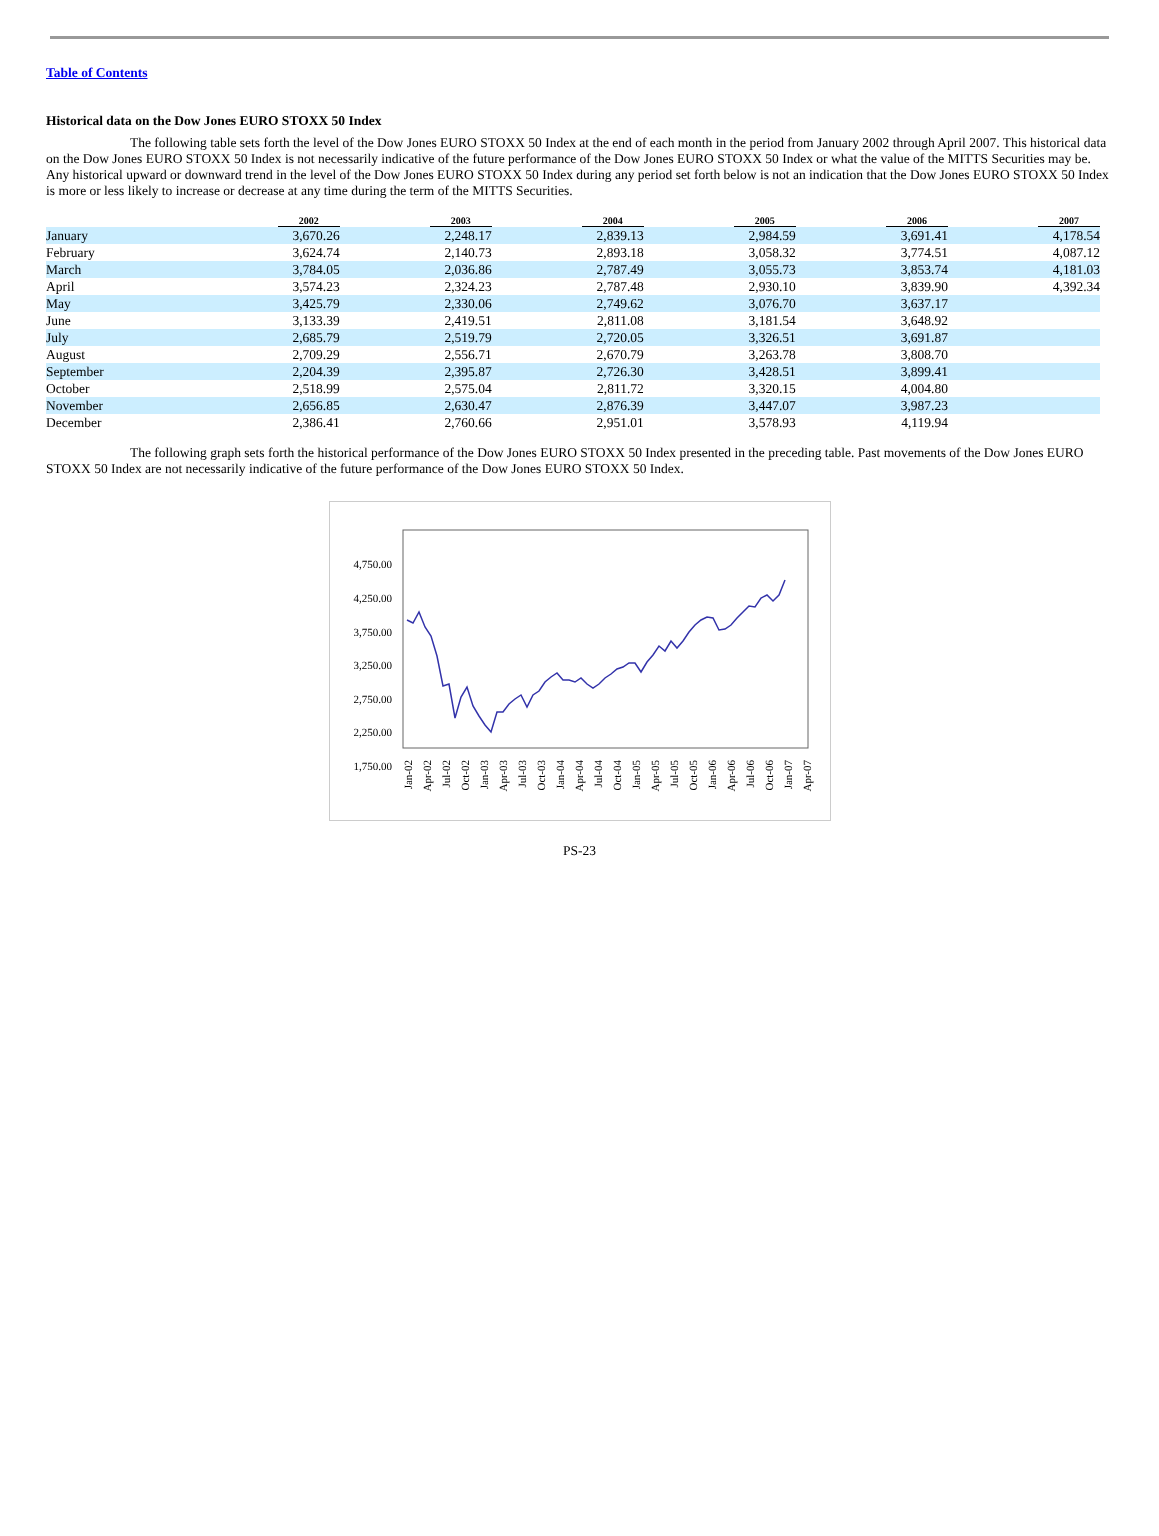Table of Contents
Historical data on the Dow Jones EURO STOXX 50 Index
The following table sets forth the level of the Dow Jones EURO STOXX 50 Index at the end of each month in the period from January 2002 through April 2007. This historical data on the Dow Jones EURO STOXX 50 Index is not necessarily indicative of the future performance of the Dow Jones EURO STOXX 50 Index or what the value of the MITTS Securities may be. Any historical upward or downward trend in the level of the Dow Jones EURO STOXX 50 Index during any period set forth below is not an indication that the Dow Jones EURO STOXX 50 Index is more or less likely to increase or decrease at any time during the term of the MITTS Securities.
| | 2002 | 2003 | 2004 | 2005 | 2006 | 2007 |
| --- | --- | --- | --- | --- | --- | --- |
| January | 3,670.26 | 2,248.17 | 2,839.13 | 2,984.59 | 3,691.41 | 4,178.54 |
| February | 3,624.74 | 2,140.73 | 2,893.18 | 3,058.32 | 3,774.51 | 4,087.12 |
| March | 3,784.05 | 2,036.86 | 2,787.49 | 3,055.73 | 3,853.74 | 4,181.03 |
| April | 3,574.23 | 2,324.23 | 2,787.48 | 2,930.10 | 3,839.90 | 4,392.34 |
| May | 3,425.79 | 2,330.06 | 2,749.62 | 3,076.70 | 3,637.17 | |
| June | 3,133.39 | 2,419.51 | 2,811.08 | 3,181.54 | 3,648.92 | |
| July | 2,685.79 | 2,519.79 | 2,720.05 | 3,326.51 | 3,691.87 | |
| August | 2,709.29 | 2,556.71 | 2,670.79 | 3,263.78 | 3,808.70 | |
| September | 2,204.39 | 2,395.87 | 2,726.30 | 3,428.51 | 3,899.41 | |
| October | 2,518.99 | 2,575.04 | 2,811.72 | 3,320.15 | 4,004.80 | |
| November | 2,656.85 | 2,630.47 | 2,876.39 | 3,447.07 | 3,987.23 | |
| December | 2,386.41 | 2,760.66 | 2,951.01 | 3,578.93 | 4,119.94 | |
The following graph sets forth the historical performance of the Dow Jones EURO STOXX 50 Index presented in the preceding table. Past movements of the Dow Jones EURO STOXX 50 Index are not necessarily indicative of the future performance of the Dow Jones EURO STOXX 50 Index.
4,750.00
4,250.00
3,750.00
3,250.00
2,750.00
2,250.00
1,750.00
Jan-02
Apr-02
Jul-02
Oct-02
Jan-03
Apr-03
Jul-03
Oct-03
Jan-04
Apr-04
Jul-04
Oct-04
Jan-05
Apr-05
Jul-05
Oct-05
Jan-06
Apr-06
Jul-06
Oct-06
Jan-07
Apr-07
PS-23